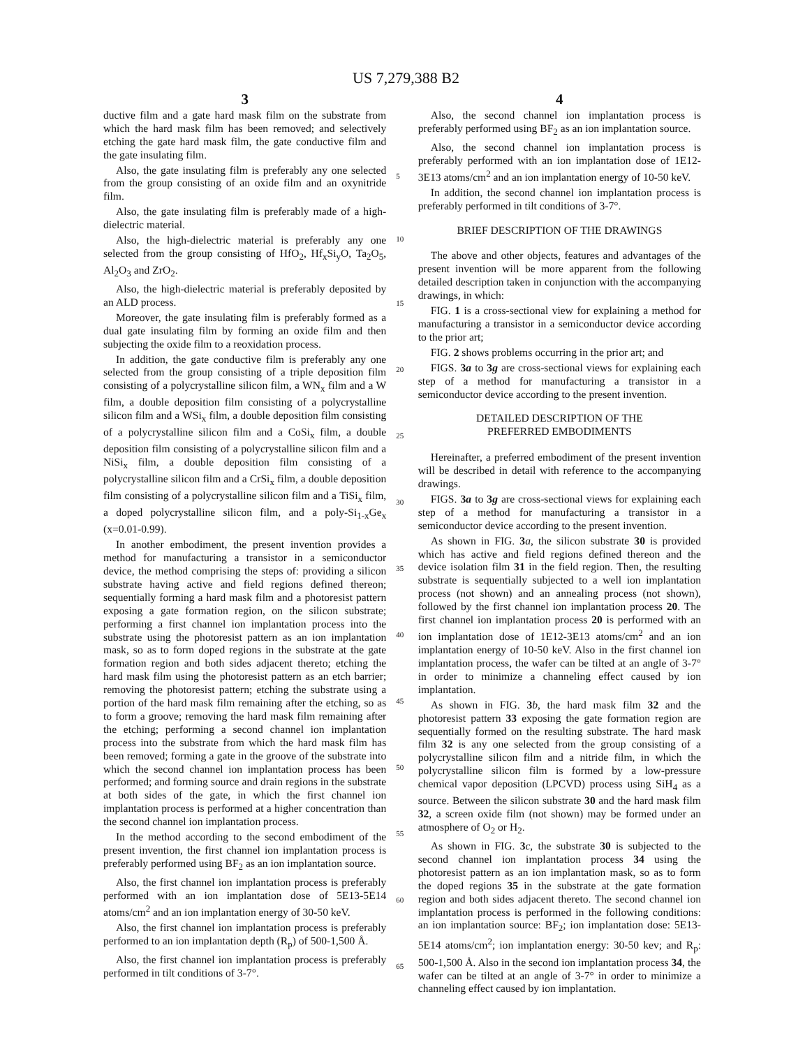US 7,279,388 B2
3
ductive film and a gate hard mask film on the substrate from which the hard mask film has been removed; and selectively etching the gate hard mask film, the gate conductive film and the gate insulating film.
Also, the gate insulating film is preferably any one selected from the group consisting of an oxide film and an oxynitride film.
Also, the gate insulating film is preferably made of a high-dielectric material.
Also, the high-dielectric material is preferably any one selected from the group consisting of HfO<sub>2</sub>, Hf<sub>x</sub>Si<sub>y</sub>O, Ta<sub>2</sub>O<sub>5</sub>, Al<sub>2</sub>O<sub>3</sub> and ZrO<sub>2</sub>.
Also, the high-dielectric material is preferably deposited by an ALD process.
Moreover, the gate insulating film is preferably formed as a dual gate insulating film by forming an oxide film and then subjecting the oxide film to a reoxidation process.
In addition, the gate conductive film is preferably any one selected from the group consisting of a triple deposition film consisting of a polycrystalline silicon film, a WN<sub>x</sub> film and a W film, a double deposition film consisting of a polycrystalline silicon film and a WSi<sub>x</sub> film, a double deposition film consisting of a polycrystalline silicon film and a CoSi<sub>x</sub> film, a double deposition film consisting of a polycrystalline silicon film and a NiSi<sub>x</sub> film, a double deposition film consisting of a polycrystalline silicon film and a CrSi<sub>x</sub> film, a double deposition film consisting of a polycrystalline silicon film and a TiSi<sub>x</sub> film, a doped polycrystalline silicon film, and a poly-Si<sub>1-x</sub>Ge<sub>x</sub> (x=0.01-0.99).
In another embodiment, the present invention provides a method for manufacturing a transistor in a semiconductor device, the method comprising the steps of: providing a silicon substrate having active and field regions defined thereon; sequentially forming a hard mask film and a photoresist pattern exposing a gate formation region, on the silicon substrate; performing a first channel ion implantation process into the substrate using the photoresist pattern as an ion implantation mask, so as to form doped regions in the substrate at the gate formation region and both sides adjacent thereto; etching the hard mask film using the photoresist pattern as an etch barrier; removing the photoresist pattern; etching the substrate using a portion of the hard mask film remaining after the etching, so as to form a groove; removing the hard mask film remaining after the etching; performing a second channel ion implantation process into the substrate from which the hard mask film has been removed; forming a gate in the groove of the substrate into which the second channel ion implantation process has been performed; and forming source and drain regions in the substrate at both sides of the gate, in which the first channel ion implantation process is performed at a higher concentration than the second channel ion implantation process.
In the method according to the second embodiment of the present invention, the first channel ion implantation process is preferably performed using BF<sub>2</sub> as an ion implantation source.
Also, the first channel ion implantation process is preferably performed with an ion implantation dose of 5E13-5E14 atoms/cm<sup>2</sup> and an ion implantation energy of 30-50 keV.
Also, the first channel ion implantation process is preferably performed to an ion implantation depth (R<sub>p</sub>) of 500-1,500 Å.
Also, the first channel ion implantation process is preferably performed in tilt conditions of 3-7°.
5
10
15
20
25
30
35
40
45
50
55
60
65
4
Also, the second channel ion implantation process is preferably performed using BF<sub>2</sub> as an ion implantation source.
Also, the second channel ion implantation process is preferably performed with an ion implantation dose of 1E12-3E13 atoms/cm<sup>2</sup> and an ion implantation energy of 10-50 keV.
In addition, the second channel ion implantation process is preferably performed in tilt conditions of 3-7°.
BRIEF DESCRIPTION OF THE DRAWINGS
The above and other objects, features and advantages of the present invention will be more apparent from the following detailed description taken in conjunction with the accompanying drawings, in which:
FIG. 1 is a cross-sectional view for explaining a method for manufacturing a transistor in a semiconductor device according to the prior art;
FIG. 2 shows problems occurring in the prior art; and
FIGS. 3a to 3g are cross-sectional views for explaining each step of a method for manufacturing a transistor in a semiconductor device according to the present invention.
DETAILED DESCRIPTION OF THE
PREFERRED EMBODIMENTS
Hereinafter, a preferred embodiment of the present invention will be described in detail with reference to the accompanying drawings.
FIGS. 3a to 3g are cross-sectional views for explaining each step of a method for manufacturing a transistor in a semiconductor device according to the present invention.
As shown in FIG. 3 a, the silicon substrate 30 is provided which has active and field regions defined thereon and the device isolation film 31 in the field region. Then, the resulting substrate is sequentially subjected to a well ion implantation process (not shown) and an annealing process (not shown), followed by the first channel ion implantation process 20. The first channel ion implantation process 20 is performed with an ion implantation dose of 1E12-3E13 atoms/cm<sup>2</sup> and an ion implantation energy of 10-50 keV. Also in the first channel ion implantation process, the wafer can be tilted at an angle of 3-7° in order to minimize a channeling effect caused by ion implantation.
As shown in FIG. 3 b, the hard mask film 32 and the photoresist pattern 33 exposing the gate formation region are sequentially formed on the resulting substrate. The hard mask film 32 is any one selected from the group consisting of a polycrystalline silicon film and a nitride film, in which the polycrystalline silicon film is formed by a low-pressure chemical vapor deposition (LPCVD) process using SiH<sub>4</sub> as a source. Between the silicon substrate 30 and the hard mask film 32, a screen oxide film (not shown) may be formed under an atmosphere of O<sub>2</sub> or H<sub>2</sub>.
As shown in FIG. 3 c, the substrate 30 is subjected to the second channel ion implantation process 34 using the photoresist pattern as an ion implantation mask, so as to form the doped regions 35 in the substrate at the gate formation region and both sides adjacent thereto. The second channel ion implantation process is performed in the following conditions: an ion implantation source: BF<sub>2</sub>; ion implantation dose: 5E13-5E14 atoms/cm<sup>2</sup>; ion implantation energy: 30-50 kev; and R<sub>p</sub>: 500-1,500 Å. Also in the second ion implantation process 34, the wafer can be tilted at an angle of 3-7° in order to minimize a channeling effect caused by ion implantation.